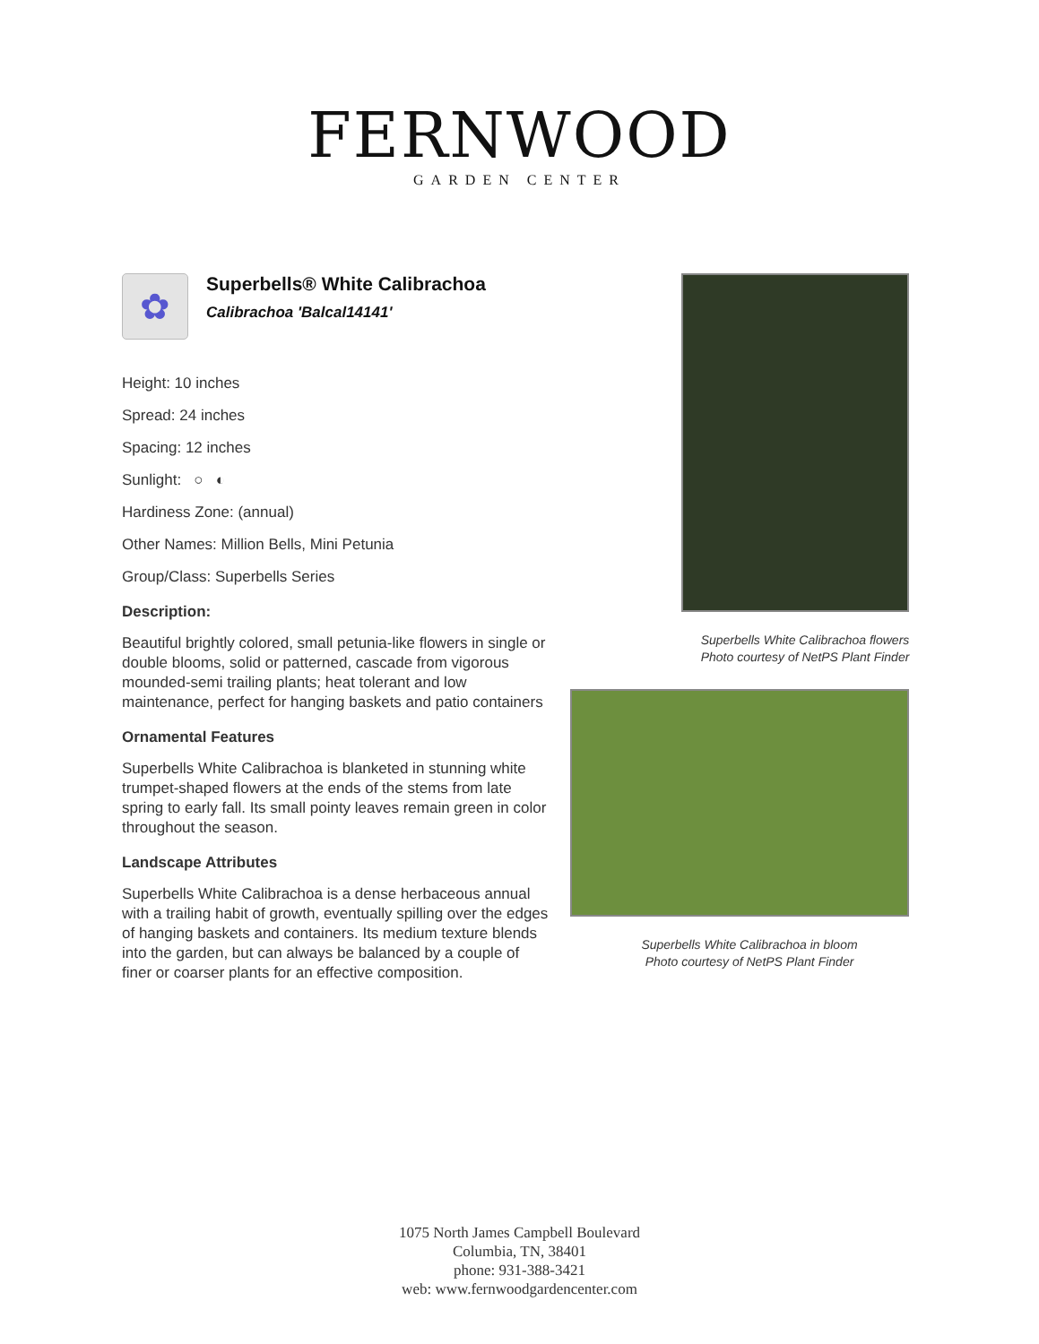FERNWOOD
GARDEN CENTER
✿
Superbells® White Calibrachoa
Calibrachoa 'Balcal14141'
Height: 10 inches
Spread: 24 inches
Spacing: 12 inches
Sunlight: ○ ◐
Hardiness Zone: (annual)
Other Names: Million Bells, Mini Petunia
Group/Class: Superbells Series
Description:
Beautiful brightly colored, small petunia-like flowers in single or double blooms, solid or patterned, cascade from vigorous mounded-semi trailing plants; heat tolerant and low maintenance, perfect for hanging baskets and patio containers
Ornamental Features
Superbells White Calibrachoa is blanketed in stunning white trumpet-shaped flowers at the ends of the stems from late spring to early fall. Its small pointy leaves remain green in color throughout the season.
Landscape Attributes
Superbells White Calibrachoa is a dense herbaceous annual with a trailing habit of growth, eventually spilling over the edges of hanging baskets and containers. Its medium texture blends into the garden, but can always be balanced by a couple of finer or coarser plants for an effective composition.
Superbells White Calibrachoa flowers
Photo courtesy of NetPS Plant Finder
Superbells White Calibrachoa in bloom
Photo courtesy of NetPS Plant Finder
1075 North James Campbell Boulevard
Columbia, TN, 38401
phone: 931-388-3421
web: www.fernwoodgardencenter.com